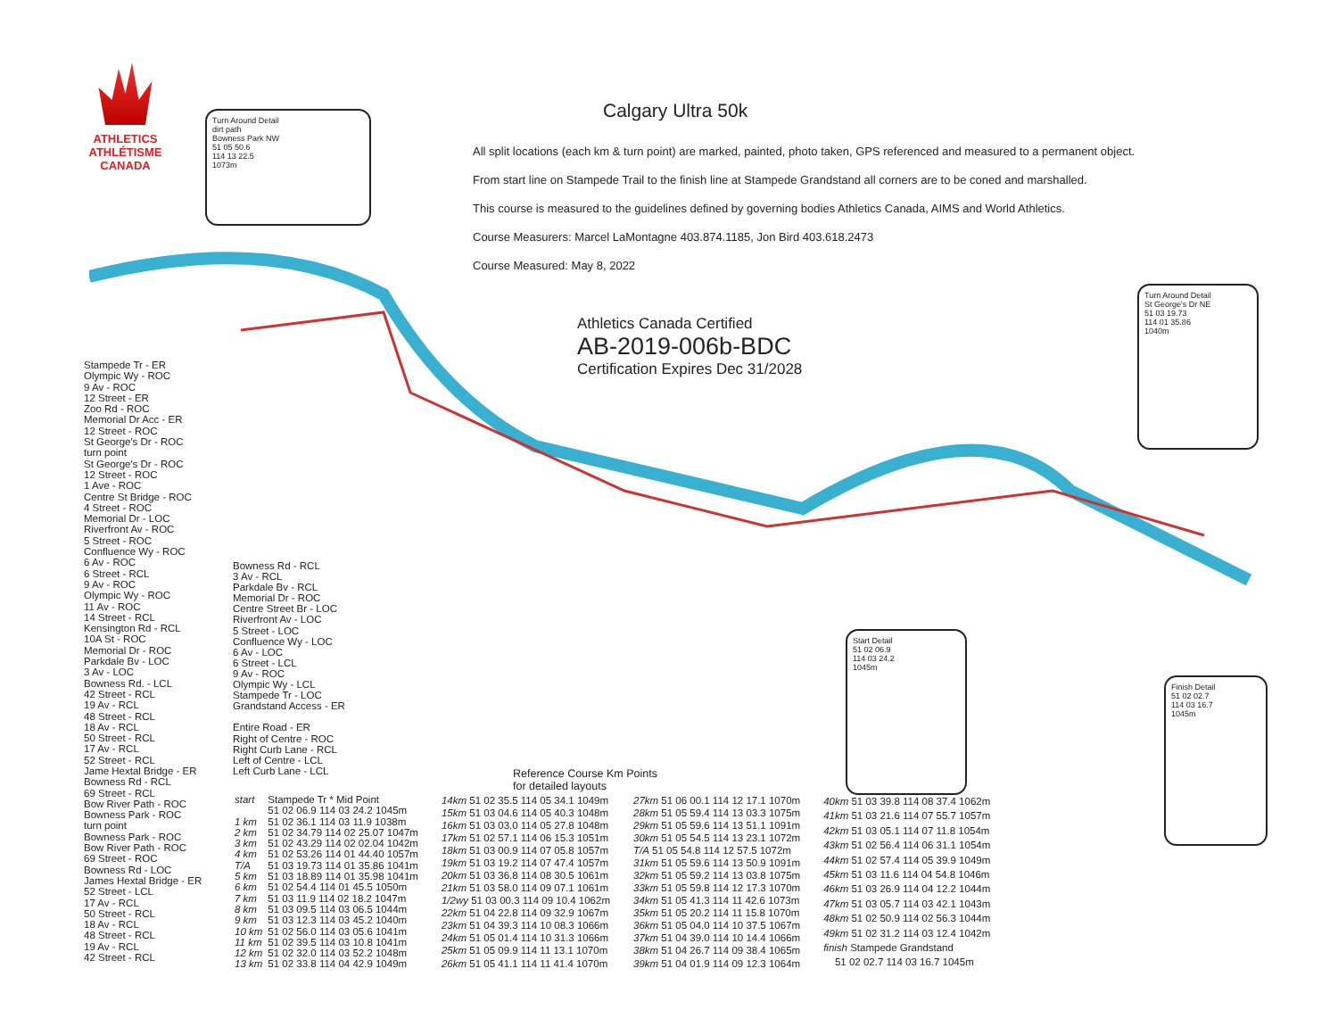ATHLETICS
ATHLÉTISME
CANADA
Turn Around Detail
dirt path
Bowness Park NW
51 05 50.6
114 13 22.5
1073m
Calgary Ultra 50k
All split locations (each km & turn point) are marked, painted, photo taken, GPS referenced and measured to a permanent object.
From start line on Stampede Trail to the finish line at Stampede Grandstand all corners are to be coned and marshalled.
This course is measured to the guidelines defined by governing bodies Athletics Canada, AIMS and World Athletics.
Course Measurers: Marcel LaMontagne 403.874.1185, Jon Bird 403.618.2473
Course Measured: May 8, 2022
Athletics Canada Certified
AB-2019-006b-BDC
Certification Expires Dec 31/2028
Turn Around Detail
St George's Dr NE
51 03 19.73
114 01 35.86
1040m
Start Detail
51 02 06.9
114 03 24.2
1045m
Finish Detail
51 02 02.7
114 03 16.7
1045m
Stampede Tr - ER
Olympic Wy - ROC
9 Av - ROC
12 Street - ER
Zoo Rd - ROC
Memorial Dr Acc - ER
12 Street - ROC
St George's Dr - ROC
turn point
St George's Dr - ROC
12 Street - ROC
1 Ave - ROC
Centre St Bridge - ROC
4 Street - ROC
Memorial Dr - LOC
Riverfront Av - ROC
5 Street - ROC
Confluence Wy - ROC
6 Av - ROC
6 Street - RCL
9 Av - ROC
Olympic Wy - ROC
11 Av - ROC
14 Street - RCL
Kensington Rd - RCL
10A St - ROC
Memorial Dr - ROC
Parkdale Bv - LOC
3 Av - LOC
Bowness Rd. - LCL
42 Street - RCL
19 Av - RCL
48 Street - RCL
18 Av - RCL
50 Street - RCL
17 Av - RCL
52 Street - RCL
Jame Hextal Bridge - ER
Bowness Rd - RCL
69 Street - RCL
Bow River Path - ROC
Bowness Park - ROC
turn point
Bowness Park - ROC
Bow River Path - ROC
69 Street - ROC
Bowness Rd - LOC
James Hextal Bridge - ER
52 Street - LCL
17 Av - RCL
50 Street - RCL
18 Av - RCL
48 Street - RCL
19 Av - RCL
42 Street - RCL
Bowness Rd - RCL
3 Av - RCL
Parkdale Bv - RCL
Memorial Dr - ROC
Centre Street Br - LOC
Riverfront Av - LOC
5 Street - LOC
Confluence Wy - LOC
6 Av - LOC
6 Street - LCL
9 Av - ROC
Olympic Wy - LCL
Stampede Tr - LOC
Grandstand Access - ER
Entire Road - ER
Right of Centre - ROC
Right Curb Lane - RCL
Left of Centre - LCL
Left Curb Lane - LCL
Reference Course Km Points
for detailed layouts
| start | Stampede Tr * Mid Point |
| | 51 02 06.9 114 03 24.2 1045m |
| 1 km | 51 02 36.1 114 03 11.9 1038m |
| 2 km | 51 02 34.79 114 02 25.07 1047m |
| 3 km | 51 02 43.29 114 02 02.04 1042m |
| 4 km | 51 02 53.26 114 01 44.40 1057m |
| T/A | 51 03 19.73 114 01 35.86 1041m |
| 5 km | 51 03 18.89 114 01 35.98 1041m |
| 6 km | 51 02 54.4 114 01 45.5 1050m |
| 7 km | 51 03 11.9 114 02 18.2 1047m |
| 8 km | 51 03 09.5 114 03 06.5 1044m |
| 9 km | 51 03 12.3 114 03 45.2 1040m |
| 10 km | 51 02 56.0 114 03 05.6 1041m |
| 11 km | 51 02 39.5 114 03 10.8 1041m |
| 12 km | 51 02 32.0 114 03 52.2 1048m |
| 13 km | 51 02 33.8 114 04 42.9 1049m |
| 14km 51 02 35.5 114 05 34.1 1049m |
| 15km 51 03 04.6 114 05 40.3 1048m |
| 16km 51 03 03.0 114 05 27.8 1048m |
| 17km 51 02 57.1 114 06 15.3 1051m |
| 18km 51 03 00.9 114 07 05.8 1057m |
| 19km 51 03 19.2 114 07 47.4 1057m |
| 20km 51 03 36.8 114 08 30.5 1061m |
| 21km 51 03 58.0 114 09 07.1 1061m |
| 1/2wy 51 03 00.3 114 09 10.4 1062m |
| 22km 51 04 22.8 114 09 32.9 1067m |
| 23km 51 04 39.3 114 10 08.3 1066m |
| 24km 51 05 01.4 114 10 31.3 1066m |
| 25km 51 05 09.9 114 11 13.1 1070m |
| 26km 51 05 41.1 114 11 41.4 1070m |
| 27km 51 06 00.1 114 12 17.1 1070m |
| 28km 51 05 59.4 114 13 03.3 1075m |
| 29km 51 05 59.6 114 13 51.1 1091m |
| 30km 51 05 54.5 114 13 23.1 1072m |
| T/A 51 05 54.8 114 12 57.5 1072m |
| 31km 51 05 59.6 114 13 50.9 1091m |
| 32km 51 05 59.2 114 13 03.8 1075m |
| 33km 51 05 59.8 114 12 17.3 1070m |
| 34km 51 05 41.3 114 11 42.6 1073m |
| 35km 51 05 20.2 114 11 15.8 1070m |
| 36km 51 05 04.0 114 10 37.5 1067m |
| 37km 51 04 39.0 114 10 14.4 1066m |
| 38km 51 04 26.7 114 09 38.4 1065m |
| 39km 51 04 01.9 114 09 12.3 1064m |
| 40km 51 03 39.8 114 08 37.4 1062m |
| 41km 51 03 21.6 114 07 55.7 1057m |
| 42km 51 03 05.1 114 07 11.8 1054m |
| 43km 51 02 56.4 114 06 31.1 1054m |
| 44km 51 02 57.4 114 05 39.9 1049m |
| 45km 51 03 11.6 114 04 54.8 1046m |
| 46km 51 03 26.9 114 04 12.2 1044m |
| 47km 51 03 05.7 114 03 42.1 1043m |
| 48km 51 02 50.9 114 02 56.3 1044m |
| 49km 51 02 31.2 114 03 12.4 1042m |
| finish Stampede Grandstand |
| 51 02 02.7 114 03 16.7 1045m |